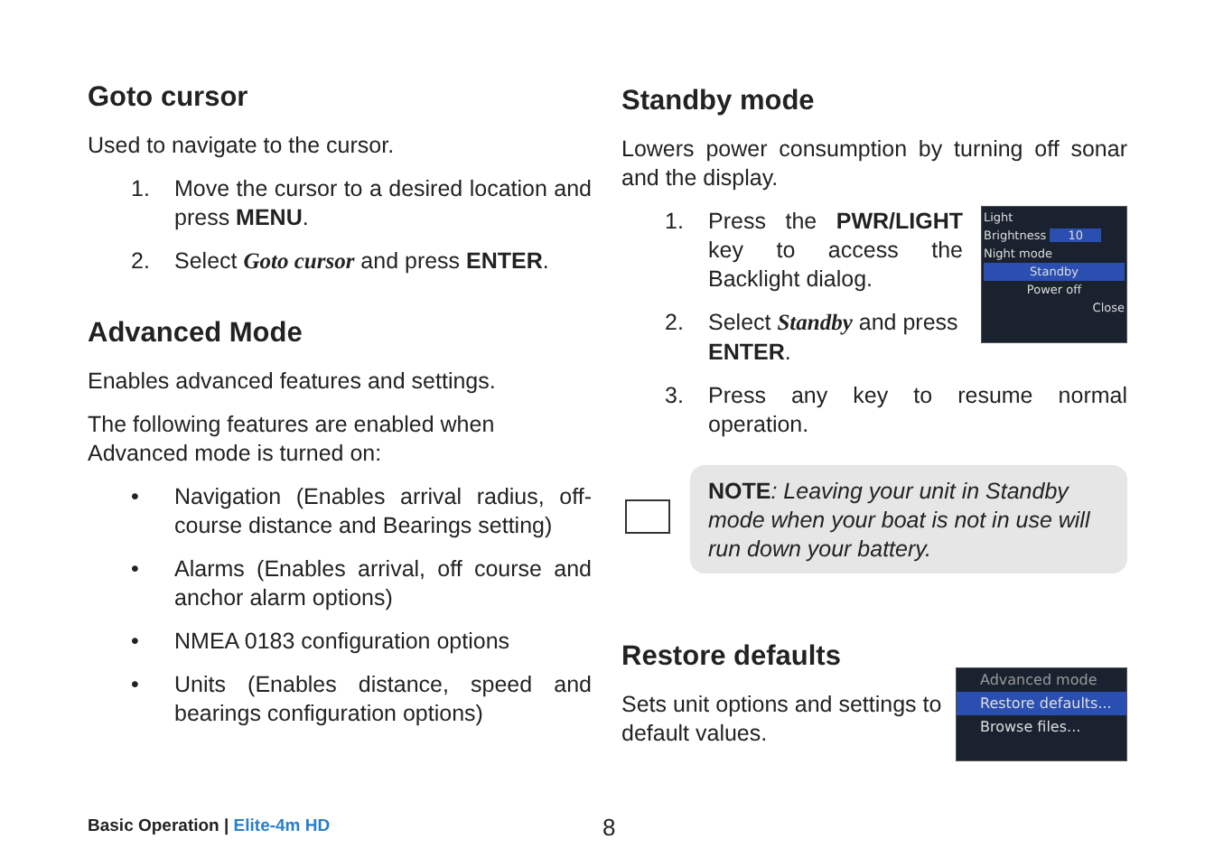Goto cursor
Used to navigate to the cursor.
1. Move the cursor to a desired location and press MENU.
2. Select Goto cursor and press ENTER.
Advanced Mode
Enables advanced features and settings.
The following features are enabled when Advanced mode is turned on:
• Navigation (Enables arrival radius, off-course distance and Bearings setting)
• Alarms (Enables arrival, off course and anchor alarm options)
• NMEA 0183 configuration options
• Units (Enables distance, speed and bearings configuration options)
Standby mode
Lowers power consumption by turning off sonar and the display.
1. Press the PWR/LIGHT key to access the Backlight dialog.
2. Select Standby and press ENTER.
Light
Brightness 10
Night mode
Standby
Power off
Close
3. Press any key to resume normal operation.
NOTE: Leaving your unit in Standby mode when your boat is not in use will run down your battery.
Restore defaults
Sets unit options and settings to default values.
Advanced mode
Restore defaults...
Browse files...
Basic Operation | Elite-4m HD 8